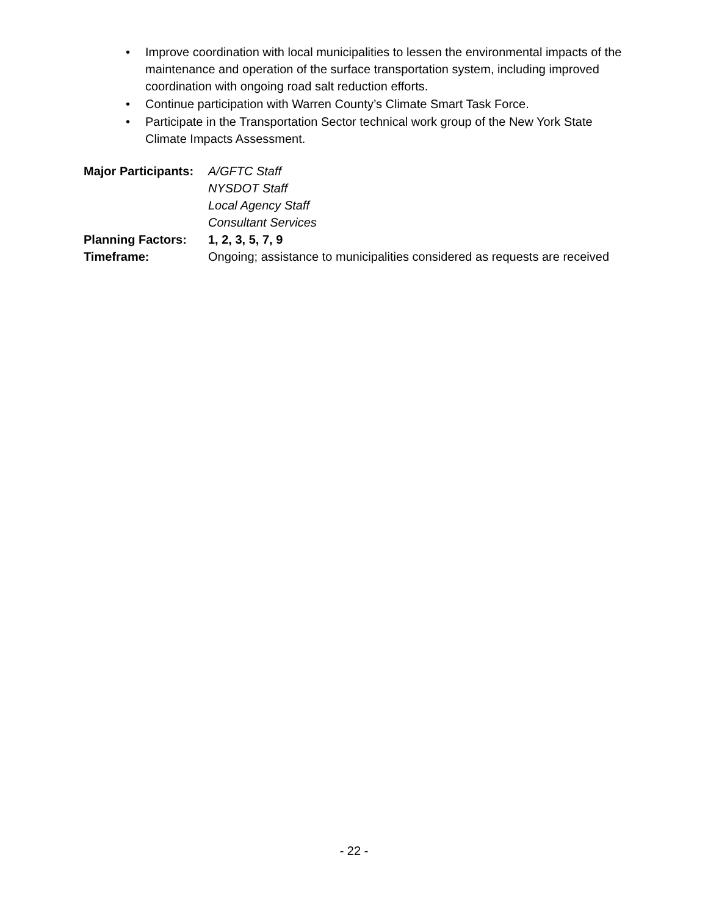• Improve coordination with local municipalities to lessen the environmental impacts of the maintenance and operation of the surface transportation system, including improved coordination with ongoing road salt reduction efforts.
• Continue participation with Warren County’s Climate Smart Task Force.
• Participate in the Transportation Sector technical work group of the New York State Climate Impacts Assessment.
Major Participants:
A/GFTC Staff
NYSDOT Staff
Local Agency Staff
Consultant Services
Planning Factors: 1, 2, 3, 5, 7, 9
Timeframe: Ongoing; assistance to municipalities considered as requests are received
- 22 -